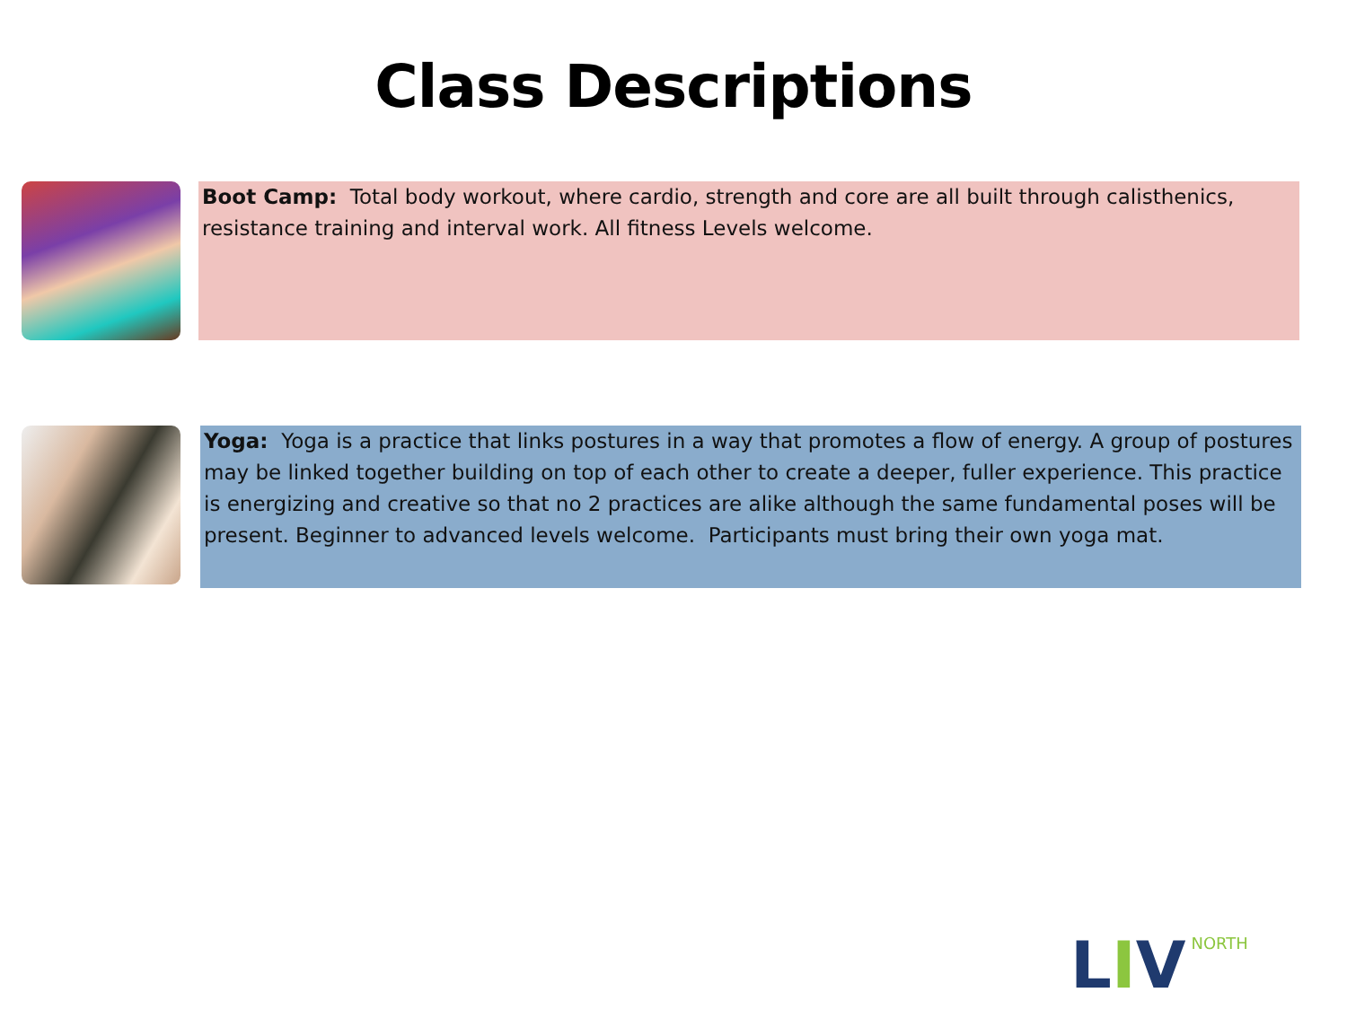Class Descriptions
Boot Camp: Total body workout, where cardio, strength and core are all built through calisthenics, resistance training and interval work. All fitness Levels welcome.
Yoga: Yoga is a practice that links postures in a way that promotes a flow of energy. A group of postures may be linked together building on top of each other to create a deeper, fuller experience. This practice is energizing and creative so that no 2 practices are alike although the same fundamental poses will be present. Beginner to advanced levels welcome. Participants must bring their own yoga mat.
L I V NORTH